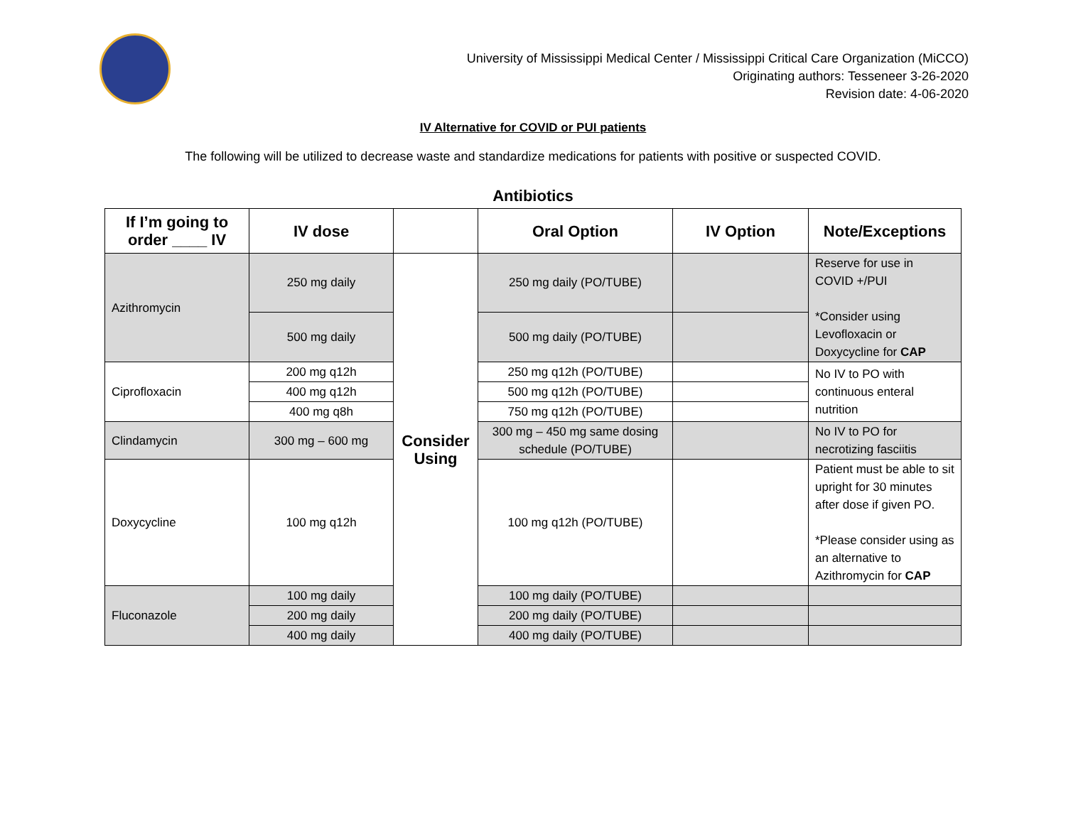University of Mississippi Medical Center / Mississippi Critical Care Organization (MiCCO)
Originating authors: Tesseneer 3-26-2020
Revision date: 4-06-2020
IV Alternative for COVID or PUI patients
The following will be utilized to decrease waste and standardize medications for patients with positive or suspected COVID.
Antibiotics
| If I’m going to order ____ IV | IV dose | | Oral Option | IV Option | Note/Exceptions |
| --- | --- | --- | --- | --- | --- |
| Azithromycin | 250 mg daily | Consider Using | 250 mg daily (PO/TUBE) | | Reserve for use in COVID +/PUI *Consider using Levofloxacin or Doxycycline for CAP |
| | 500 mg daily | | 500 mg daily (PO/TUBE) | | |
| Ciprofloxacin | 200 mg q12h | | 250 mg q12h (PO/TUBE) | | No IV to PO with continuous enteral nutrition |
| | 400 mg q12h | | 500 mg q12h (PO/TUBE) | | |
| | 400 mg q8h | | 750 mg q12h (PO/TUBE) | | |
| Clindamycin | 300 mg – 600 mg | | 300 mg – 450 mg same dosing schedule (PO/TUBE) | | No IV to PO for necrotizing fasciitis |
| Doxycycline | 100 mg q12h | | 100 mg q12h (PO/TUBE) | | Patient must be able to sit upright for 30 minutes after dose if given PO. *Please consider using as an alternative to Azithromycin for CAP |
| Fluconazole | 100 mg daily | | 100 mg daily (PO/TUBE) | | |
| | 200 mg daily | | 200 mg daily (PO/TUBE) | | |
| | 400 mg daily | | 400 mg daily (PO/TUBE) | | |